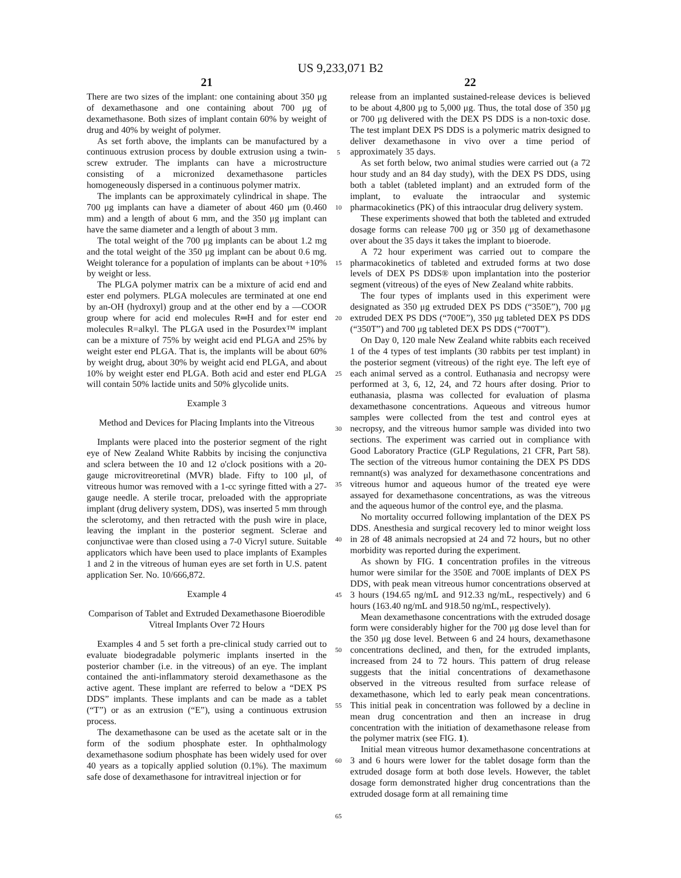US 9,233,071 B2
21
There are two sizes of the implant: one containing about 350 μg of dexamethasone and one containing about 700 μg of dexamethasone. Both sizes of implant contain 60% by weight of drug and 40% by weight of polymer.
As set forth above, the implants can be manufactured by a continuous extrusion process by double extrusion using a twin-screw extruder. The implants can have a microstructure consisting of a micronized dexamethasone particles homogeneously dispersed in a continuous polymer matrix.
The implants can be approximately cylindrical in shape. The 700 μg implants can have a diameter of about 460 μm (0.460 mm) and a length of about 6 mm, and the 350 μg implant can have the same diameter and a length of about 3 mm.
The total weight of the 700 μg implants can be about 1.2 mg and the total weight of the 350 μg implant can be about 0.6 mg. Weight tolerance for a population of implants can be about +10% by weight or less.
The PLGA polymer matrix can be a mixture of acid end and ester end polymers. PLGA molecules are terminated at one end by an-OH (hydroxyl) group and at the other end by a —COOR group where for acid end molecules R═H and for ester end molecules R=alkyl. The PLGA used in the Posurdex™ implant can be a mixture of 75% by weight acid end PLGA and 25% by weight ester end PLGA. That is, the implants will be about 60% by weight drug, about 30% by weight acid end PLGA, and about 10% by weight ester end PLGA. Both acid and ester end PLGA will contain 50% lactide units and 50% glycolide units.
Example 3
Method and Devices for Placing Implants into the Vitreous
Implants were placed into the posterior segment of the right eye of New Zealand White Rabbits by incising the conjunctiva and sclera between the 10 and 12 o'clock positions with a 20-gauge microvitreoretinal (MVR) blade. Fifty to 100 μl, of vitreous humor was removed with a 1-cc syringe fitted with a 27-gauge needle. A sterile trocar, preloaded with the appropriate implant (drug delivery system, DDS), was inserted 5 mm through the sclerotomy, and then retracted with the push wire in place, leaving the implant in the posterior segment. Sclerae and conjunctivae were than closed using a 7-0 Vicryl suture. Suitable applicators which have been used to place implants of Examples 1 and 2 in the vitreous of human eyes are set forth in U.S. patent application Ser. No. 10/666,872.
Example 4
Comparison of Tablet and Extruded Dexamethasone Bioerodible Vitreal Implants Over 72 Hours
Examples 4 and 5 set forth a pre-clinical study carried out to evaluate biodegradable polymeric implants inserted in the posterior chamber (i.e. in the vitreous) of an eye. The implant contained the anti-inflammatory steroid dexamethasone as the active agent. These implant are referred to below a “DEX PS DDS” implants. These implants and can be made as a tablet (“T”) or as an extrusion (“E”), using a continuous extrusion process.
The dexamethasone can be used as the acetate salt or in the form of the sodium phosphate ester. In ophthalmology dexamethasone sodium phosphate has been widely used for over 40 years as a topically applied solution (0.1%). The maximum safe dose of dexamethasone for intravitreal injection or for
5
10
15
20
25
30
35
40
45
50
55
60
65
22
release from an implanted sustained-release devices is believed to be about 4,800 μg to 5,000 μg. Thus, the total dose of 350 μg or 700 μg delivered with the DEX PS DDS is a non-toxic dose. The test implant DEX PS DDS is a polymeric matrix designed to deliver dexamethasone in vivo over a time period of approximately 35 days.
As set forth below, two animal studies were carried out (a 72 hour study and an 84 day study), with the DEX PS DDS, using both a tablet (tableted implant) and an extruded form of the implant, to evaluate the intraocular and systemic pharmacokinetics (PK) of this intraocular drug delivery system.
These experiments showed that both the tableted and extruded dosage forms can release 700 μg or 350 μg of dexamethasone over about the 35 days it takes the implant to bioerode.
A 72 hour experiment was carried out to compare the pharmacokinetics of tableted and extruded forms at two dose levels of DEX PS DDS® upon implantation into the posterior segment (vitreous) of the eyes of New Zealand white rabbits.
The four types of implants used in this experiment were designated as 350 μg extruded DEX PS DDS (“350E”), 700 μg extruded DEX PS DDS (“700E”), 350 μg tableted DEX PS DDS (“350T”) and 700 μg tableted DEX PS DDS (“700T”).
On Day 0, 120 male New Zealand white rabbits each received 1 of the 4 types of test implants (30 rabbits per test implant) in the posterior segment (vitreous) of the right eye. The left eye of each animal served as a control. Euthanasia and necropsy were performed at 3, 6, 12, 24, and 72 hours after dosing. Prior to euthanasia, plasma was collected for evaluation of plasma dexamethasone concentrations. Aqueous and vitreous humor samples were collected from the test and control eyes at necropsy, and the vitreous humor sample was divided into two sections. The experiment was carried out in compliance with Good Laboratory Practice (GLP Regulations, 21 CFR, Part 58). The section of the vitreous humor containing the DEX PS DDS remnant(s) was analyzed for dexamethasone concentrations and vitreous humor and aqueous humor of the treated eye were assayed for dexamethasone concentrations, as was the vitreous and the aqueous humor of the control eye, and the plasma.
No mortality occurred following implantation of the DEX PS DDS. Anesthesia and surgical recovery led to minor weight loss in 28 of 48 animals necropsied at 24 and 72 hours, but no other morbidity was reported during the experiment.
As shown by FIG. 1 concentration profiles in the vitreous humor were similar for the 350E and 700E implants of DEX PS DDS, with peak mean vitreous humor concentrations observed at 3 hours (194.65 ng/mL and 912.33 ng/mL, respectively) and 6 hours (163.40 ng/mL and 918.50 ng/mL, respectively).
Mean dexamethasone concentrations with the extruded dosage form were considerably higher for the 700 μg dose level than for the 350 μg dose level. Between 6 and 24 hours, dexamethasone concentrations declined, and then, for the extruded implants, increased from 24 to 72 hours. This pattern of drug release suggests that the initial concentrations of dexamethasone observed in the vitreous resulted from surface release of dexamethasone, which led to early peak mean concentrations. This initial peak in concentration was followed by a decline in mean drug concentration and then an increase in drug concentration with the initiation of dexamethasone release from the polymer matrix (see FIG. 1).
Initial mean vitreous humor dexamethasone concentrations at 3 and 6 hours were lower for the tablet dosage form than the extruded dosage form at both dose levels. However, the tablet dosage form demonstrated higher drug concentrations than the extruded dosage form at all remaining time